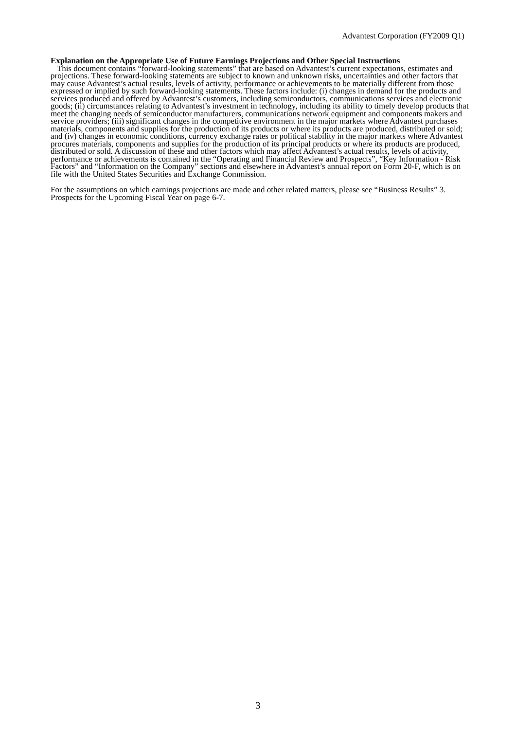Advantest Corporation (FY2009 Q1)
Explanation on the Appropriate Use of Future Earnings Projections and Other Special Instructions
This document contains “forward-looking statements” that are based on Advantest’s current expectations, estimates and projections. These forward-looking statements are subject to known and unknown risks, uncertainties and other factors that may cause Advantest’s actual results, levels of activity, performance or achievements to be materially different from those expressed or implied by such forward-looking statements. These factors include: (i) changes in demand for the products and services produced and offered by Advantest’s customers, including semiconductors, communications services and electronic goods; (ii) circumstances relating to Advantest’s investment in technology, including its ability to timely develop products that meet the changing needs of semiconductor manufacturers, communications network equipment and components makers and service providers; (iii) significant changes in the competitive environment in the major markets where Advantest purchases materials, components and supplies for the production of its products or where its products are produced, distributed or sold; and (iv) changes in economic conditions, currency exchange rates or political stability in the major markets where Advantest procures materials, components and supplies for the production of its principal products or where its products are produced, distributed or sold. A discussion of these and other factors which may affect Advantest’s actual results, levels of activity, performance or achievements is contained in the “Operating and Financial Review and Prospects”, “Key Information - Risk Factors” and “Information on the Company” sections and elsewhere in Advantest’s annual report on Form 20-F, which is on file with the United States Securities and Exchange Commission.
For the assumptions on which earnings projections are made and other related matters, please see “Business Results” 3. Prospects for the Upcoming Fiscal Year on page 6-7.
3